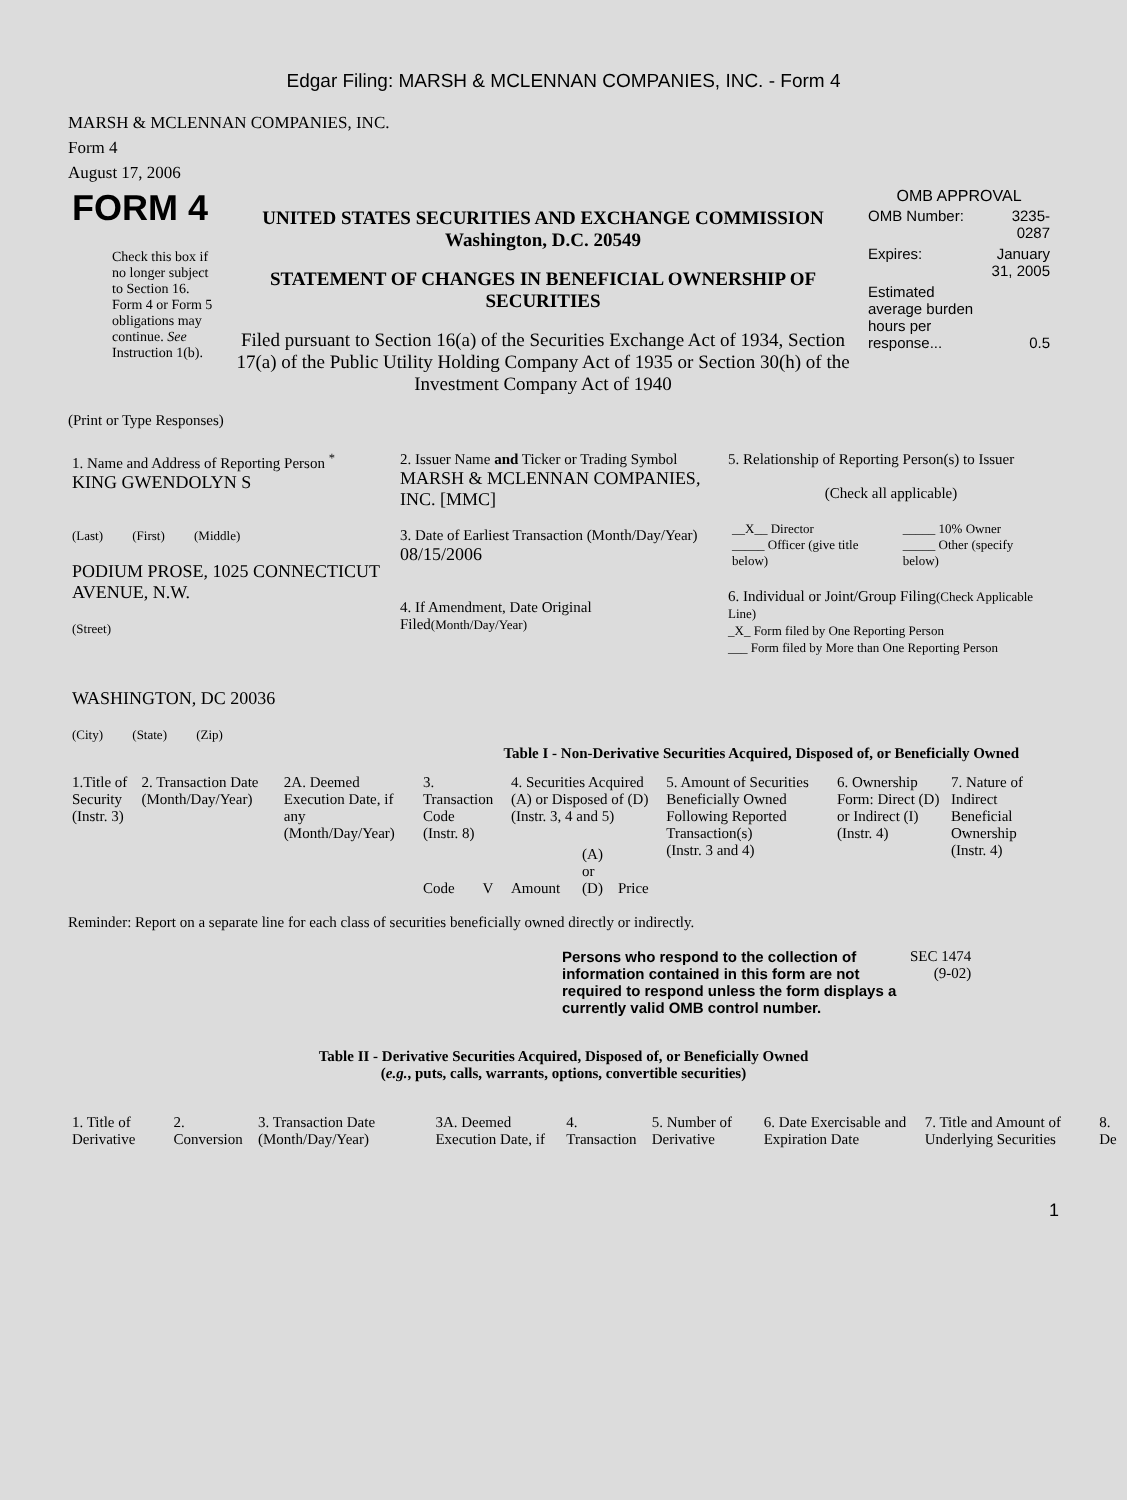Edgar Filing: MARSH & MCLENNAN COMPANIES, INC. - Form 4
MARSH & MCLENNAN COMPANIES, INC.
Form 4
August 17, 2006
| FORM 4 Check this box if no longer subject to Section 16. Form 4 or Form 5 obligations may continue. See Instruction 1(b). | UNITED STATES SECURITIES AND EXCHANGE COMMISSION Washington, D.C. 20549 STATEMENT OF CHANGES IN BENEFICIAL OWNERSHIP OF SECURITIES Filed pursuant to Section 16(a) of the Securities Exchange Act of 1934, Section 17(a) of the Public Utility Holding Company Act of 1935 or Section 30(h) of the Investment Company Act of 1940 | OMB APPROVAL / OMB Number: / 3235-0287 / / Expires: / January 31, 2005 / / Estimated average burden hours per response... / 0.5 / |
(Print or Type Responses)
| 1. Name and Address of Reporting Person <sup>*</sup> KING GWENDOLYN S (Last) (First) (Middle) PODIUM PROSE, 1025 CONNECTICUT AVENUE, N.W. (Street) WASHINGTON, DC 20036 (City) (State) (Zip) | 2. Issuer Name and Ticker or Trading Symbol MARSH & MCLENNAN COMPANIES, INC. [MMC] 3. Date of Earliest Transaction (Month/Day/Year) 08/15/2006 4. If Amendment, Date Original Filed (Month/Day/Year) | 5. Relationship of Reporting Person(s) to Issuer (Check all applicable) / __X__ Director _____ Officer (give title below) / _____ 10% Owner _____ Other (specify below) / 6. Individual or Joint/Group Filing (Check Applicable Line) _X_ Form filed by One Reporting Person ___ Form filed by More than One Reporting Person |
Table I - Non-Derivative Securities Acquired, Disposed of, or Beneficially Owned
| 1.Title of Security (Instr. 3) | 2. Transaction Date (Month/Day/Year) | 2A. Deemed Execution Date, if any (Month/Day/Year) | 3. Transaction Code (Instr. 8) | | 4. Securities Acquired (A) or Disposed of (D) (Instr. 3, 4 and 5) | | | 5. Amount of Securities Beneficially Owned Following Reported Transaction(s) (Instr. 3 and 4) | 6. Ownership Form: Direct (D) or Indirect (I) (Instr. 4) | 7. Nature of Indirect Beneficial Ownership (Instr. 4) |
| --- | --- | --- | --- | --- | --- | --- | --- | --- | --- | --- |
| | | | Code | V | Amount | (A) or (D) | Price | | | |
Reminder: Report on a separate line for each class of securities beneficially owned directly or indirectly.
| Persons who respond to the collection of information contained in this form are not required to respond unless the form displays a currently valid OMB control number. | SEC 1474 (9-02) |
Table II - Derivative Securities Acquired, Disposed of, or Beneficially Owned
(e.g., puts, calls, warrants, options, convertible securities)
| 1. Title of Derivative | 2. Conversion | 3. Transaction Date (Month/Day/Year) | 3A. Deemed Execution Date, if | 4. Transaction | 5. Number of Derivative | 6. Date Exercisable and Expiration Date | 7. Title and Amount of Underlying Securities | 8. De |
| --- | --- | --- | --- | --- | --- | --- | --- | --- |
1